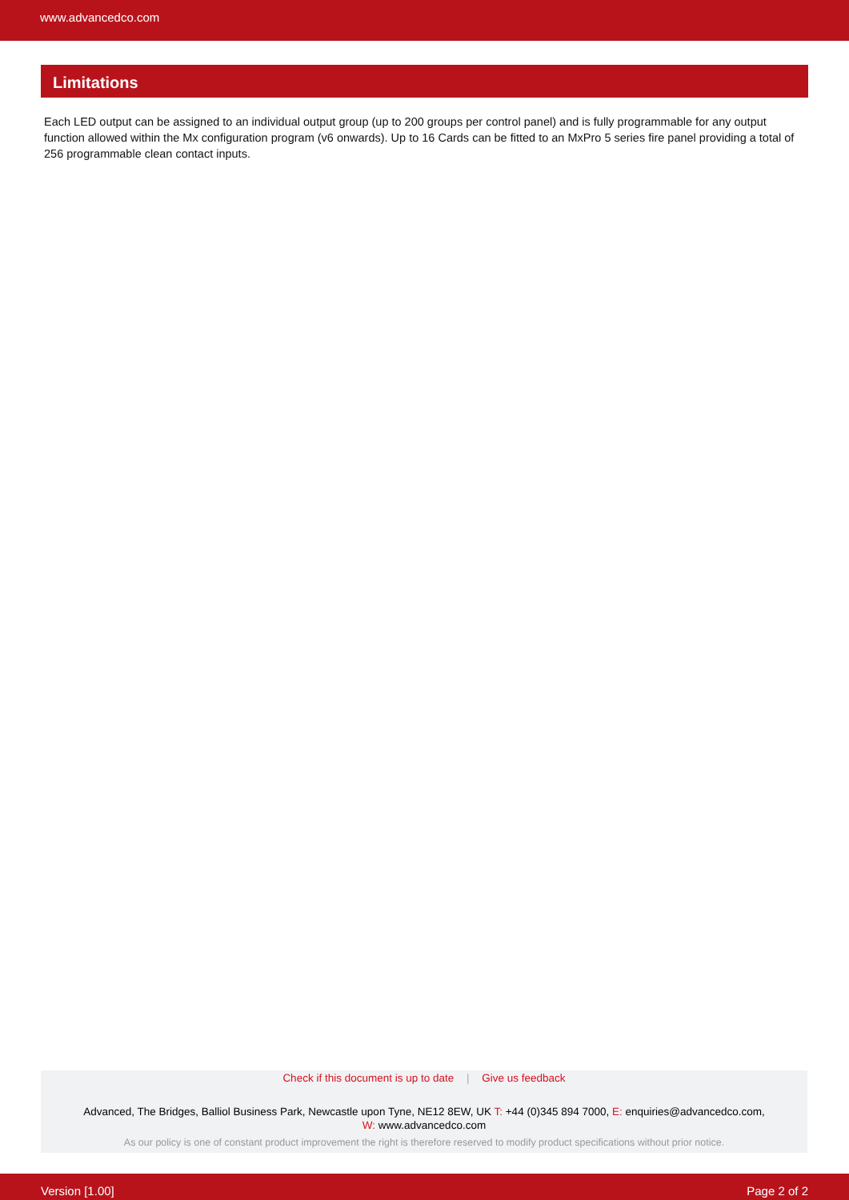www.advancedco.com
Limitations
Each LED output can be assigned to an individual output group (up to 200 groups per control panel) and is fully programmable for any output function allowed within the Mx configuration program (v6 onwards). Up to 16 Cards can be fitted to an MxPro 5 series fire panel providing a total of 256 programmable clean contact inputs.
Check if this document is up to date | Give us feedback
Advanced, The Bridges, Balliol Business Park, Newcastle upon Tyne, NE12 8EW, UK T: +44 (0)345 894 7000, E: enquiries@advancedco.com,
W: www.advancedco.com
As our policy is one of constant product improvement the right is therefore reserved to modify product specifications without prior notice.
Version [1.00] Page 2 of 2